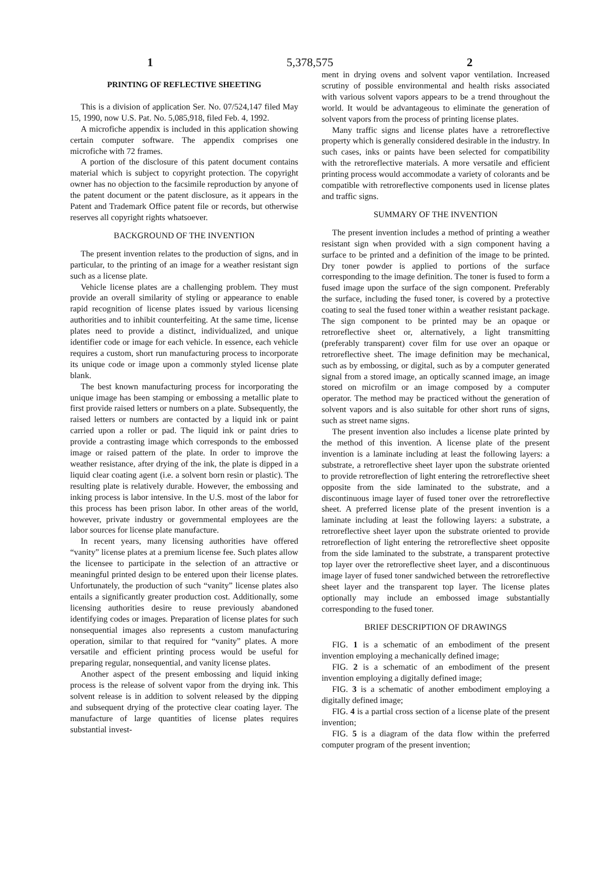1 5,378,575 2
PRINTING OF REFLECTIVE SHEETING
This is a division of application Ser. No. 07/524,147 filed May 15, 1990, now U.S. Pat. No. 5,085,918, filed Feb. 4, 1992.
A microfiche appendix is included in this application showing certain computer software. The appendix comprises one microfiche with 72 frames.
A portion of the disclosure of this patent document contains material which is subject to copyright protection. The copyright owner has no objection to the facsimile reproduction by anyone of the patent document or the patent disclosure, as it appears in the Patent and Trademark Office patent file or records, but otherwise reserves all copyright rights whatsoever.
BACKGROUND OF THE INVENTION
The present invention relates to the production of signs, and in particular, to the printing of an image for a weather resistant sign such as a license plate.
Vehicle license plates are a challenging problem. They must provide an overall similarity of styling or appearance to enable rapid recognition of license plates issued by various licensing authorities and to inhibit counterfeiting. At the same time, license plates need to provide a distinct, individualized, and unique identifier code or image for each vehicle. In essence, each vehicle requires a custom, short run manufacturing process to incorporate its unique code or image upon a commonly styled license plate blank.
The best known manufacturing process for incorporating the unique image has been stamping or embossing a metallic plate to first provide raised letters or numbers on a plate. Subsequently, the raised letters or numbers are contacted by a liquid ink or paint carried upon a roller or pad. The liquid ink or paint dries to provide a contrasting image which corresponds to the embossed image or raised pattern of the plate. In order to improve the weather resistance, after drying of the ink, the plate is dipped in a liquid clear coating agent (i.e. a solvent born resin or plastic). The resulting plate is relatively durable. However, the embossing and inking process is labor intensive. In the U.S. most of the labor for this process has been prison labor. In other areas of the world, however, private industry or governmental employees are the labor sources for license plate manufacture.
In recent years, many licensing authorities have offered “vanity” license plates at a premium license fee. Such plates allow the licensee to participate in the selection of an attractive or meaningful printed design to be entered upon their license plates. Unfortunately, the production of such “vanity” license plates also entails a significantly greater production cost. Additionally, some licensing authorities desire to reuse previously abandoned identifying codes or images. Preparation of license plates for such nonsequential images also represents a custom manufacturing operation, similar to that required for “vanity” plates. A more versatile and efficient printing process would be useful for preparing regular, nonsequential, and vanity license plates.
Another aspect of the present embossing and liquid inking process is the release of solvent vapor from the drying ink. This solvent release is in addition to solvent released by the dipping and subsequent drying of the protective clear coating layer. The manufacture of large quantities of license plates requires substantial invest-
ment in drying ovens and solvent vapor ventilation. Increased scrutiny of possible environmental and health risks associated with various solvent vapors appears to be a trend throughout the world. It would be advantageous to eliminate the generation of solvent vapors from the process of printing license plates.
Many traffic signs and license plates have a retroreflective property which is generally considered desirable in the industry. In such cases, inks or paints have been selected for compatibility with the retroreflective materials. A more versatile and efficient printing process would accommodate a variety of colorants and be compatible with retroreflective components used in license plates and traffic signs.
SUMMARY OF THE INVENTION
The present invention includes a method of printing a weather resistant sign when provided with a sign component having a surface to be printed and a definition of the image to be printed. Dry toner powder is applied to portions of the surface corresponding to the image definition. The toner is fused to form a fused image upon the surface of the sign component. Preferably the surface, including the fused toner, is covered by a protective coating to seal the fused toner within a weather resistant package. The sign component to be printed may be an opaque or retroreflective sheet or, alternatively, a light transmitting (preferably transparent) cover film for use over an opaque or retroreflective sheet. The image definition may be mechanical, such as by embossing, or digital, such as by a computer generated signal from a stored image, an optically scanned image, an image stored on microfilm or an image composed by a computer operator. The method may be practiced without the generation of solvent vapors and is also suitable for other short runs of signs, such as street name signs.
The present invention also includes a license plate printed by the method of this invention. A license plate of the present invention is a laminate including at least the following layers: a substrate, a retroreflective sheet layer upon the substrate oriented to provide retroreflection of light entering the retroreflective sheet opposite from the side laminated to the substrate, and a discontinuous image layer of fused toner over the retroreflective sheet. A preferred license plate of the present invention is a laminate including at least the following layers: a substrate, a retroreflective sheet layer upon the substrate oriented to provide retroreflection of light entering the retroreflective sheet opposite from the side laminated to the substrate, a transparent protective top layer over the retroreflective sheet layer, and a discontinuous image layer of fused toner sandwiched between the retroreflective sheet layer and the transparent top layer. The license plates optionally may include an embossed image substantially corresponding to the fused toner.
BRIEF DESCRIPTION OF DRAWINGS
FIG. 1 is a schematic of an embodiment of the present invention employing a mechanically defined image;
FIG. 2 is a schematic of an embodiment of the present invention employing a digitally defined image;
FIG. 3 is a schematic of another embodiment employing a digitally defined image;
FIG. 4 is a partial cross section of a license plate of the present invention;
FIG. 5 is a diagram of the data flow within the preferred computer program of the present invention;